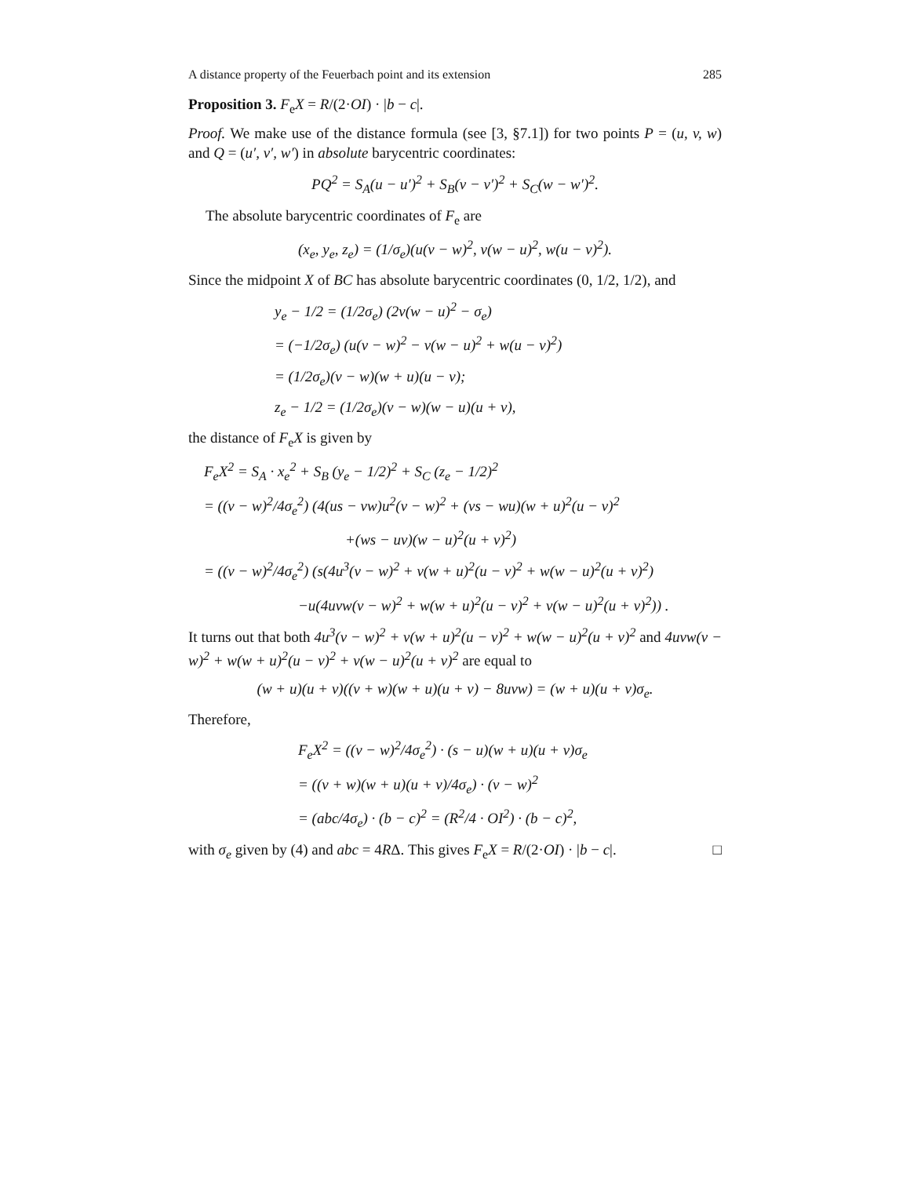A distance property of the Feuerbach point and its extension 285
Proposition 3. F<sub>e</sub>X = R/(2·OI) · |b − c|.
Proof. We make use of the distance formula (see [3, §7.1]) for two points P = (u, v, w) and Q = (u′, v′, w′) in absolute barycentric coordinates:
PQ<sup>2</sup> = S<sub>A</sub>(u − u′)<sup>2</sup> + S<sub>B</sub>(v − v′)<sup>2</sup> + S<sub>C</sub>(w − w′)<sup>2</sup>.
The absolute barycentric coordinates of F<sub>e</sub> are
(x<sub>e</sub>, y<sub>e</sub>, z<sub>e</sub>) = (1/σ<sub>e</sub>)(u(v − w)<sup>2</sup>, v(w − u)<sup>2</sup>, w(u − v)<sup>2</sup>).
Since the midpoint X of BC has absolute barycentric coordinates (0, 1/2, 1/2), and
y<sub>e</sub> − 1/2 = (1/2σ<sub>e</sub>) (2v(w − u)<sup>2</sup> − σ<sub>e</sub>)
= (−1/2σ<sub>e</sub>) (u(v − w)<sup>2</sup> − v(w − u)<sup>2</sup> + w(u − v)<sup>2</sup>)
= (1/2σ<sub>e</sub>)(v − w)(w + u)(u − v);
z<sub>e</sub> − 1/2 = (1/2σ<sub>e</sub>)(v − w)(w − u)(u + v),
the distance of F<sub>e</sub>X is given by
F<sub>e</sub>X<sup>2</sup> = S<sub>A</sub> · x<sub>e</sub><sup>2</sup> + S<sub>B</sub> (y<sub>e</sub> − 1/2)<sup>2</sup> + S<sub>C</sub> (z<sub>e</sub> − 1/2)<sup>2</sup>
= ((v − w)<sup>2</sup>/4σ<sub>e</sub><sup>2</sup>) (4(us − vw)u<sup>2</sup>(v − w)<sup>2</sup> + (vs − wu)(w + u)<sup>2</sup>(u − v)<sup>2</sup>
+(ws − uv)(w − u)<sup>2</sup>(u + v)<sup>2</sup>)
= ((v − w)<sup>2</sup>/4σ<sub>e</sub><sup>2</sup>) (s(4u<sup>3</sup>(v − w)<sup>2</sup> + v(w + u)<sup>2</sup>(u − v)<sup>2</sup> + w(w − u)<sup>2</sup>(u + v)<sup>2</sup>)
−u(4uvw(v − w)<sup>2</sup> + w(w + u)<sup>2</sup>(u − v)<sup>2</sup> + v(w − u)<sup>2</sup>(u + v)<sup>2</sup>)) .
It turns out that both 4u<sup>3</sup>(v − w)<sup>2</sup> + v(w + u)<sup>2</sup>(u − v)<sup>2</sup> + w(w − u)<sup>2</sup>(u + v)<sup>2</sup> and 4uvw(v − w)<sup>2</sup> + w(w + u)<sup>2</sup>(u − v)<sup>2</sup> + v(w − u)<sup>2</sup>(u + v)<sup>2</sup> are equal to
(w + u)(u + v)((v + w)(w + u)(u + v) − 8uvw) = (w + u)(u + v)σ<sub>e</sub>.
Therefore,
F<sub>e</sub>X<sup>2</sup> = ((v − w)<sup>2</sup>/4σ<sub>e</sub><sup>2</sup>) · (s − u)(w + u)(u + v)σ<sub>e</sub>
= ((v + w)(w + u)(u + v)/4σ<sub>e</sub>) · (v − w)<sup>2</sup>
= (abc/4σ<sub>e</sub>) · (b − c)<sup>2</sup> = (R<sup>2</sup>/4 · OI<sup>2</sup>) · (b − c)<sup>2</sup>,
with σ<sub>e</sub> given by (4) and abc = 4RΔ. This gives F<sub>e</sub>X = R/(2·OI) · |b − c|. □